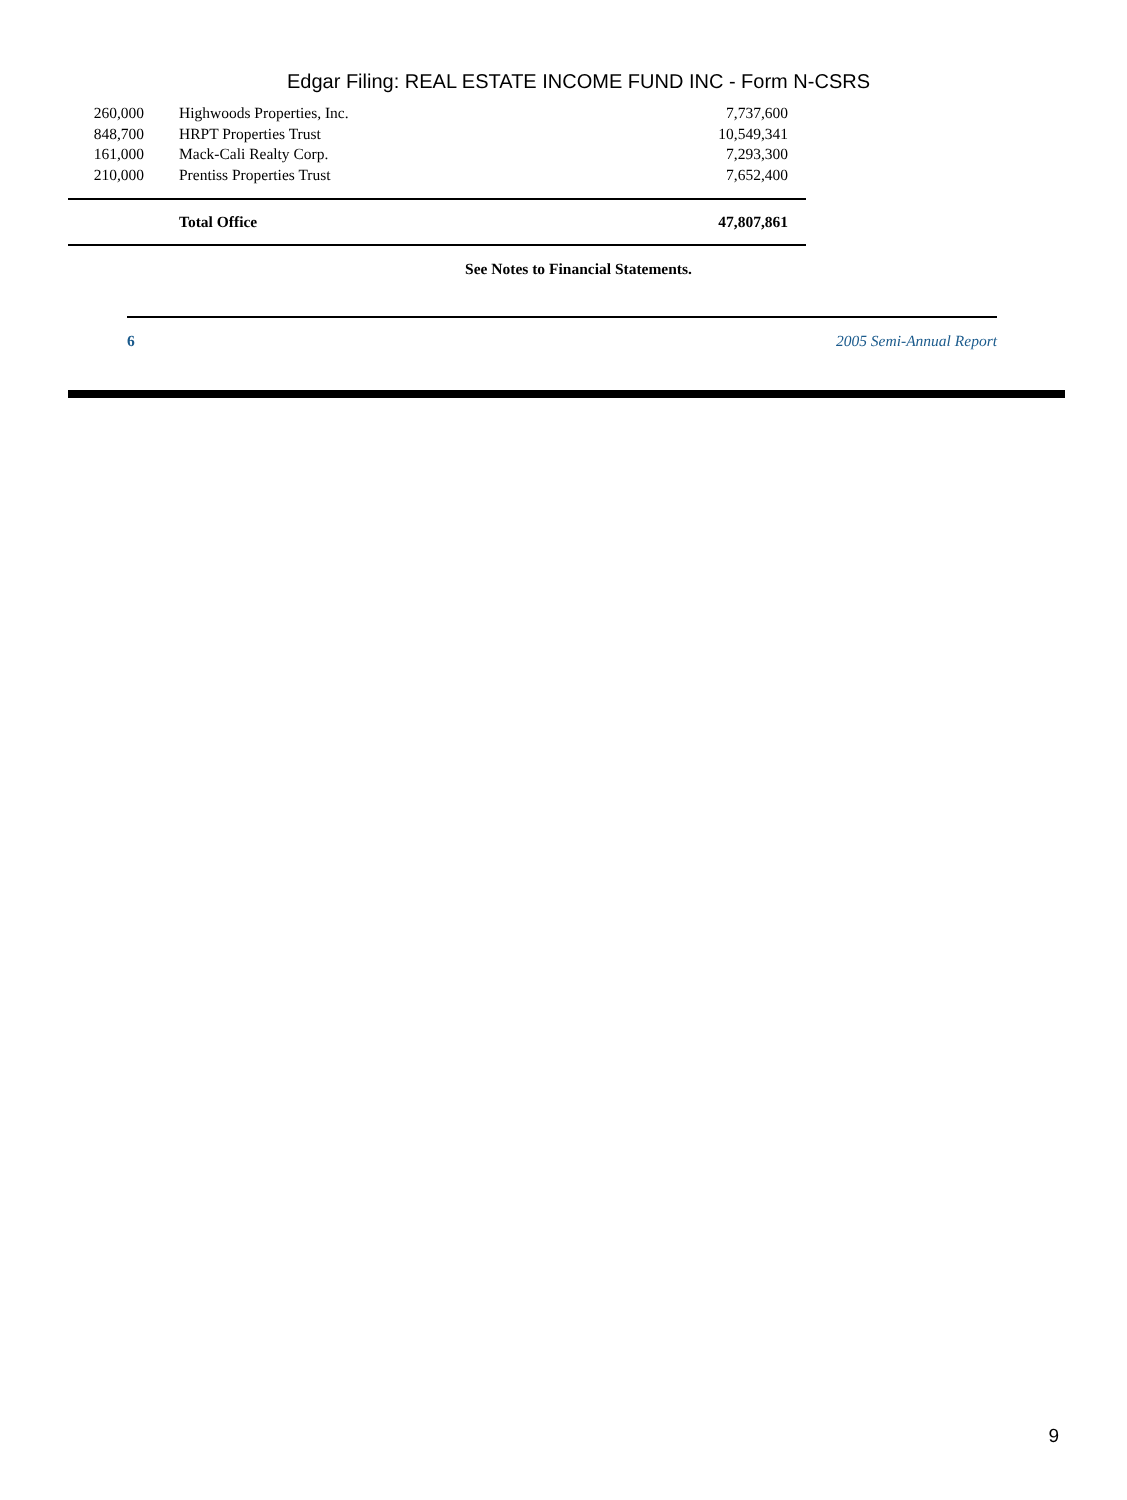Edgar Filing: REAL ESTATE INCOME FUND INC - Form N-CSRS
| 260,000 | Highwoods Properties, Inc. | 7,737,600 |
| 848,700 | HRPT Properties Trust | 10,549,341 |
| 161,000 | Mack-Cali Realty Corp. | 7,293,300 |
| 210,000 | Prentiss Properties Trust | 7,652,400 |
| | Total Office | 47,807,861 |
See Notes to Financial Statements.
6 2005 Semi-Annual Report
9